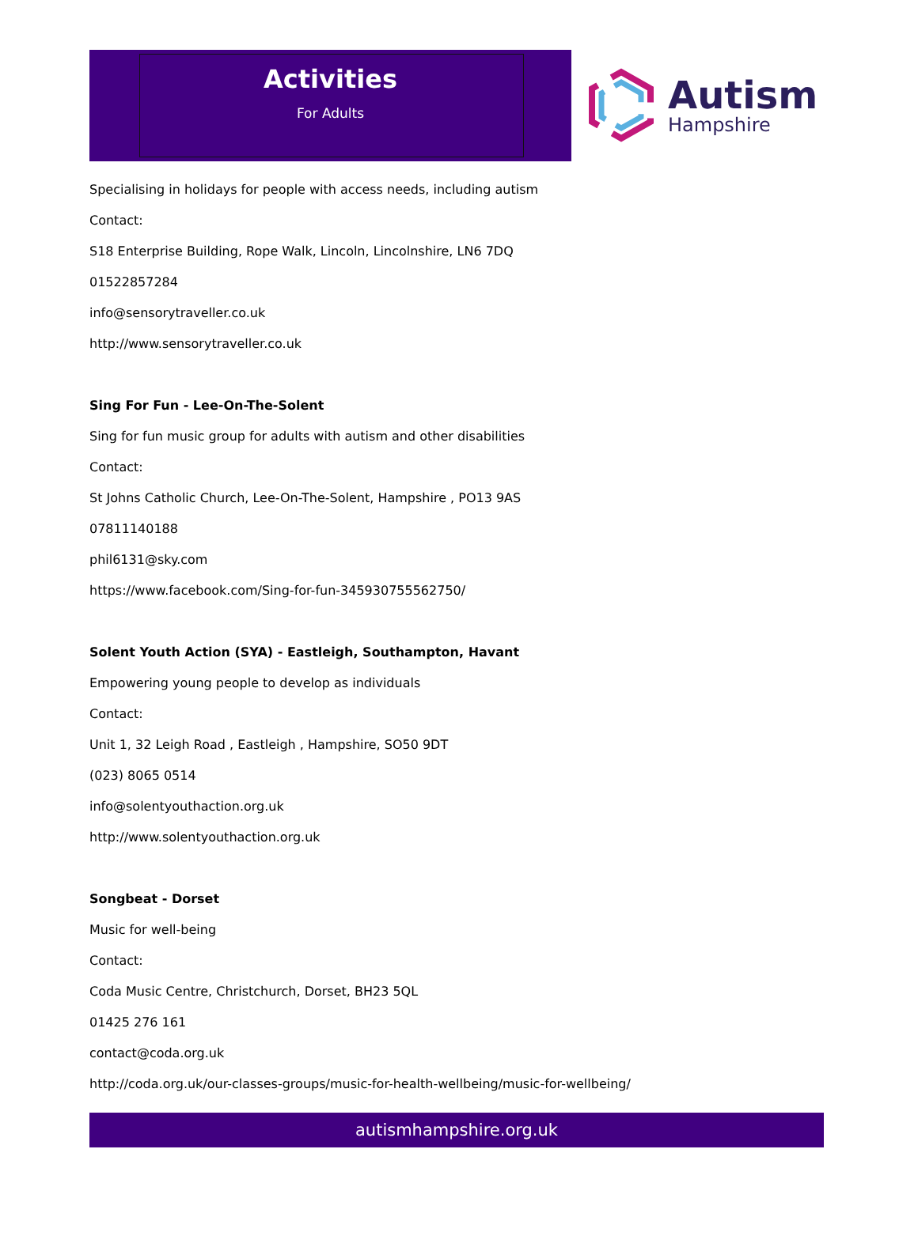Activities
For Adults
Autism
Hampshire
Specialising in holidays for people with access needs, including autism
Contact:
S18 Enterprise Building, Rope Walk, Lincoln, Lincolnshire, LN6 7DQ
01522857284
info@sensorytraveller.co.uk
http://www.sensorytraveller.co.uk
Sing For Fun - Lee-On-The-Solent
Sing for fun music group for adults with autism and other disabilities
Contact:
St Johns Catholic Church, Lee-On-The-Solent, Hampshire , PO13 9AS
07811140188
phil6131@sky.com
https://www.facebook.com/Sing-for-fun-345930755562750/
Solent Youth Action (SYA) - Eastleigh, Southampton, Havant
Empowering young people to develop as individuals
Contact:
Unit 1, 32 Leigh Road , Eastleigh , Hampshire, SO50 9DT
(023) 8065 0514
info@solentyouthaction.org.uk
http://www.solentyouthaction.org.uk
Songbeat - Dorset
Music for well-being
Contact:
Coda Music Centre, Christchurch, Dorset, BH23 5QL
01425 276 161
contact@coda.org.uk
http://coda.org.uk/our-classes-groups/music-for-health-wellbeing/music-for-wellbeing/
autismhampshire.org.uk